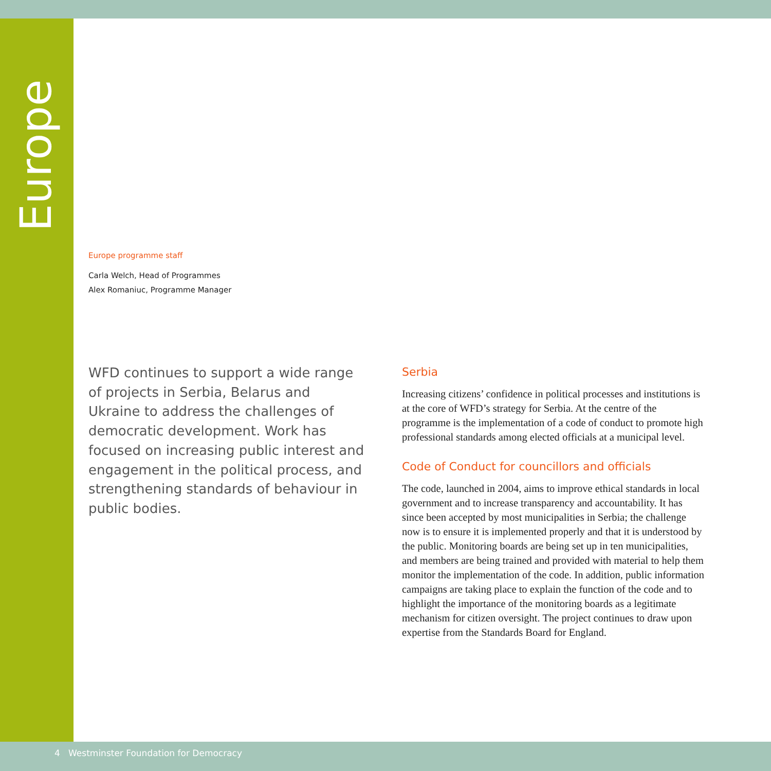Europe
Europe programme staff
Carla Welch, Head of Programmes
Alex Romaniuc, Programme Manager
WFD continues to support a wide range of projects in Serbia, Belarus and Ukraine to address the challenges of democratic development. Work has focused on increasing public interest and engagement in the political process, and strengthening standards of behaviour in public bodies.
Serbia
Increasing citizens’ confidence in political processes and institutions is at the core of WFD’s strategy for Serbia. At the centre of the programme is the implementation of a code of conduct to promote high professional standards among elected officials at a municipal level.
Code of Conduct for councillors and officials
The code, launched in 2004, aims to improve ethical standards in local government and to increase transparency and accountability. It has since been accepted by most municipalities in Serbia; the challenge now is to ensure it is implemented properly and that it is understood by the public. Monitoring boards are being set up in ten municipalities, and members are being trained and provided with material to help them monitor the implementation of the code. In addition, public information campaigns are taking place to explain the function of the code and to highlight the importance of the monitoring boards as a legitimate mechanism for citizen oversight. The project continues to draw upon expertise from the Standards Board for England.
4 Westminster Foundation for Democracy